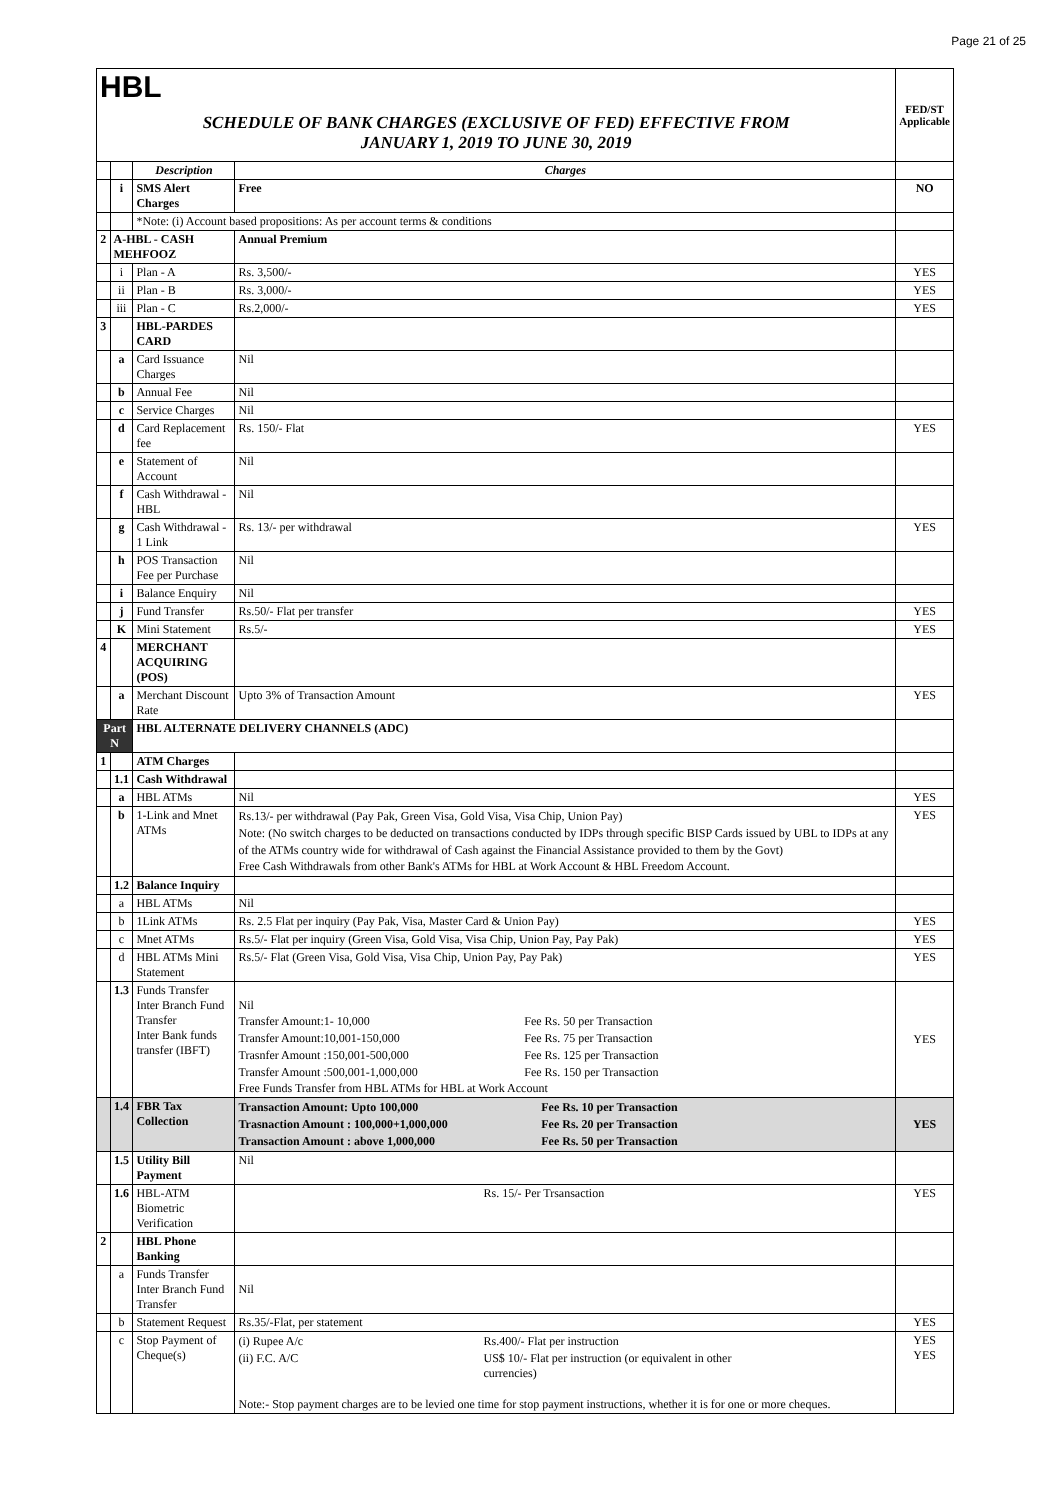Page 21 of 25
| HBL | | | | FED/ST Applicable |
| SCHEDULE OF BANK CHARGES (EXCLUSIVE OF FED) EFFECTIVE FROM JANUARY 1, 2019 TO JUNE 30, 2019 | | | | |
| | | Description | Charges | |
| | i | SMS Alert Charges | Free | NO |
| | | *Note: (i) Account based propositions: As per account terms & conditions | | |
| 2 | A-HBL - CASH MEHFOOZ | | Annual Premium | |
| | i | Plan - A | Rs. 3,500/- | YES |
| | ii | Plan - B | Rs. 3,000/- | YES |
| | iii | Plan - C | Rs.2,000/- | YES |
| 3 | | HBL-PARDES CARD | | |
| | a | Card Issuance Charges | Nil | |
| | b | Annual Fee | Nil | |
| | c | Service Charges | Nil | |
| | d | Card Replacement fee | Rs. 150/- Flat | YES |
| | e | Statement of Account | Nil | |
| | f | Cash Withdrawal - HBL | Nil | |
| | g | Cash Withdrawal - 1 Link | Rs. 13/- per withdrawal | YES |
| | h | POS Transaction Fee per Purchase | Nil | |
| | i | Balance Enquiry | Nil | |
| | j | Fund Transfer | Rs.50/- Flat per transfer | YES |
| | K | Mini Statement | Rs.5/- | YES |
| 4 | | MERCHANT ACQUIRING (POS) | | |
| | a | Merchant Discount Rate | Upto 3% of Transaction Amount | YES |
| Part N | | HBL ALTERNATE DELIVERY CHANNELS (ADC) | | |
| 1 | | ATM Charges | | |
| | 1.1 | Cash Withdrawal | | |
| | a | HBL ATMs | Nil | YES |
| | b | 1-Link and Mnet ATMs | Rs.13/- per withdrawal (Pay Pak, Green Visa, Gold Visa, Visa Chip, Union Pay) Note: (No switch charges to be deducted on transactions conducted by IDPs through specific BISP Cards issued by UBL to IDPs at any of the ATMs country wide for withdrawal of Cash against the Financial Assistance provided to them by the Govt) Free Cash Withdrawals from other Bank's ATMs for HBL at Work Account & HBL Freedom Account. | YES |
| | 1.2 | Balance Inquiry | | |
| | a | HBL ATMs | Nil | |
| | b | 1Link ATMs | Rs. 2.5 Flat per inquiry (Pay Pak, Visa, Master Card & Union Pay) | YES |
| | c | Mnet ATMs | Rs.5/- Flat per inquiry (Green Visa, Gold Visa, Visa Chip, Union Pay, Pay Pak) | YES |
| | d | HBL ATMs Mini Statement | Rs.5/- Flat (Green Visa, Gold Visa, Visa Chip, Union Pay, Pay Pak) | YES |
| | 1.3 | Funds Transfer Inter Branch Fund Transfer Inter Bank funds transfer (IBFT) | Nil / Transfer Amount:1- 10,000 / Fee Rs. 50 per Transaction / / Transfer Amount:10,001-150,000 / Fee Rs. 75 per Transaction / / Trasnfer Amount :150,001-500,000 / Fee Rs. 125 per Transaction / / Transfer Amount :500,001-1,000,000 / Fee Rs. 150 per Transaction / Free Funds Transfer from HBL ATMs for HBL at Work Account | YES |
| | 1.4 | FBR Tax Collection | / Transaction Amount: Upto 100,000 / Fee Rs. 10 per Transaction / / Trasnaction Amount : 100,000+1,000,000 / Fee Rs. 20 per Transaction / / Transaction Amount : above 1,000,000 / Fee Rs. 50 per Transaction / | YES |
| | 1.5 | Utility Bill Payment | Nil | |
| | 1.6 | HBL-ATM Biometric Verification | Rs. 15/- Per Trsansaction | YES |
| 2 | | HBL Phone Banking | | |
| | a | Funds Transfer Inter Branch Fund Transfer | Nil | |
| | b | Statement Request | Rs.35/-Flat, per statement | YES |
| | c | Stop Payment of Cheque(s) | / (i) Rupee A/c / Rs.400/- Flat per instruction / / (ii) F.C. A/C / US$ 10/- Flat per instruction (or equivalent in other currencies) / Note:- Stop payment charges are to be levied one time for stop payment instructions, whether it is for one or more cheques. | YES YES |